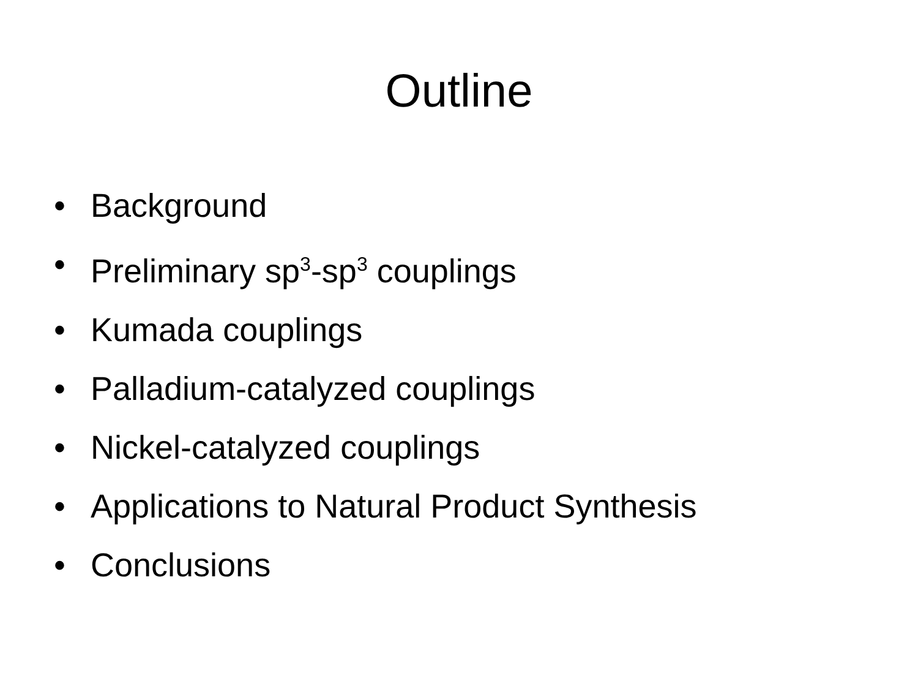Outline
• Background
• Preliminary sp<sup>3</sup>-sp<sup>3</sup> couplings
• Kumada couplings
• Palladium-catalyzed couplings
• Nickel-catalyzed couplings
• Applications to Natural Product Synthesis
• Conclusions